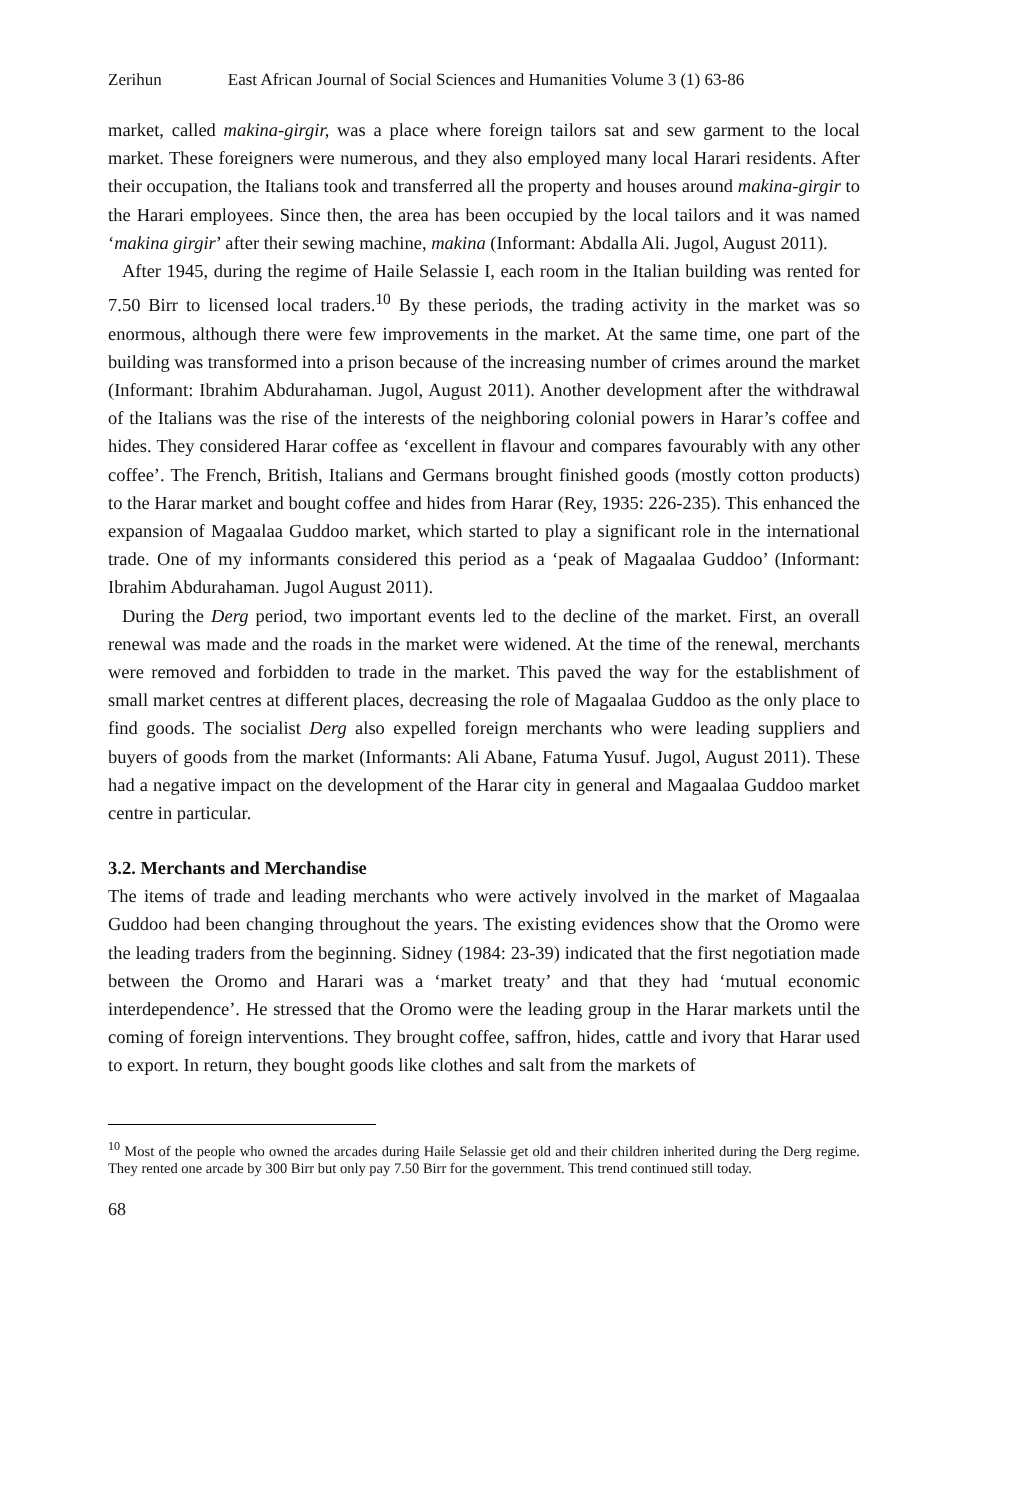Zerihun East African Journal of Social Sciences and Humanities Volume 3 (1) 63-86
market, called makina-girgir, was a place where foreign tailors sat and sew garment to the local market. These foreigners were numerous, and they also employed many local Harari residents. After their occupation, the Italians took and transferred all the property and houses around makina-girgir to the Harari employees. Since then, the area has been occupied by the local tailors and it was named ‘makina girgir’ after their sewing machine, makina (Informant: Abdalla Ali. Jugol, August 2011).
After 1945, during the regime of Haile Selassie I, each room in the Italian building was rented for 7.50 Birr to licensed local traders.<sup>10</sup> By these periods, the trading activity in the market was so enormous, although there were few improvements in the market. At the same time, one part of the building was transformed into a prison because of the increasing number of crimes around the market (Informant: Ibrahim Abdurahaman. Jugol, August 2011). Another development after the withdrawal of the Italians was the rise of the interests of the neighboring colonial powers in Harar’s coffee and hides. They considered Harar coffee as ‘excellent in flavour and compares favourably with any other coffee’. The French, British, Italians and Germans brought finished goods (mostly cotton products) to the Harar market and bought coffee and hides from Harar (Rey, 1935: 226-235). This enhanced the expansion of Magaalaa Guddoo market, which started to play a significant role in the international trade. One of my informants considered this period as a ‘peak of Magaalaa Guddoo’ (Informant: Ibrahim Abdurahaman. Jugol August 2011).
During the Derg period, two important events led to the decline of the market. First, an overall renewal was made and the roads in the market were widened. At the time of the renewal, merchants were removed and forbidden to trade in the market. This paved the way for the establishment of small market centres at different places, decreasing the role of Magaalaa Guddoo as the only place to find goods. The socialist Derg also expelled foreign merchants who were leading suppliers and buyers of goods from the market (Informants: Ali Abane, Fatuma Yusuf. Jugol, August 2011). These had a negative impact on the development of the Harar city in general and Magaalaa Guddoo market centre in particular.
3.2. Merchants and Merchandise
The items of trade and leading merchants who were actively involved in the market of Magaalaa Guddoo had been changing throughout the years. The existing evidences show that the Oromo were the leading traders from the beginning. Sidney (1984: 23-39) indicated that the first negotiation made between the Oromo and Harari was a ‘market treaty’ and that they had ‘mutual economic interdependence’. He stressed that the Oromo were the leading group in the Harar markets until the coming of foreign interventions. They brought coffee, saffron, hides, cattle and ivory that Harar used to export. In return, they bought goods like clothes and salt from the markets of
<sup>10</sup> Most of the people who owned the arcades during Haile Selassie get old and their children inherited during the Derg regime. They rented one arcade by 300 Birr but only pay 7.50 Birr for the government. This trend continued still today.
68